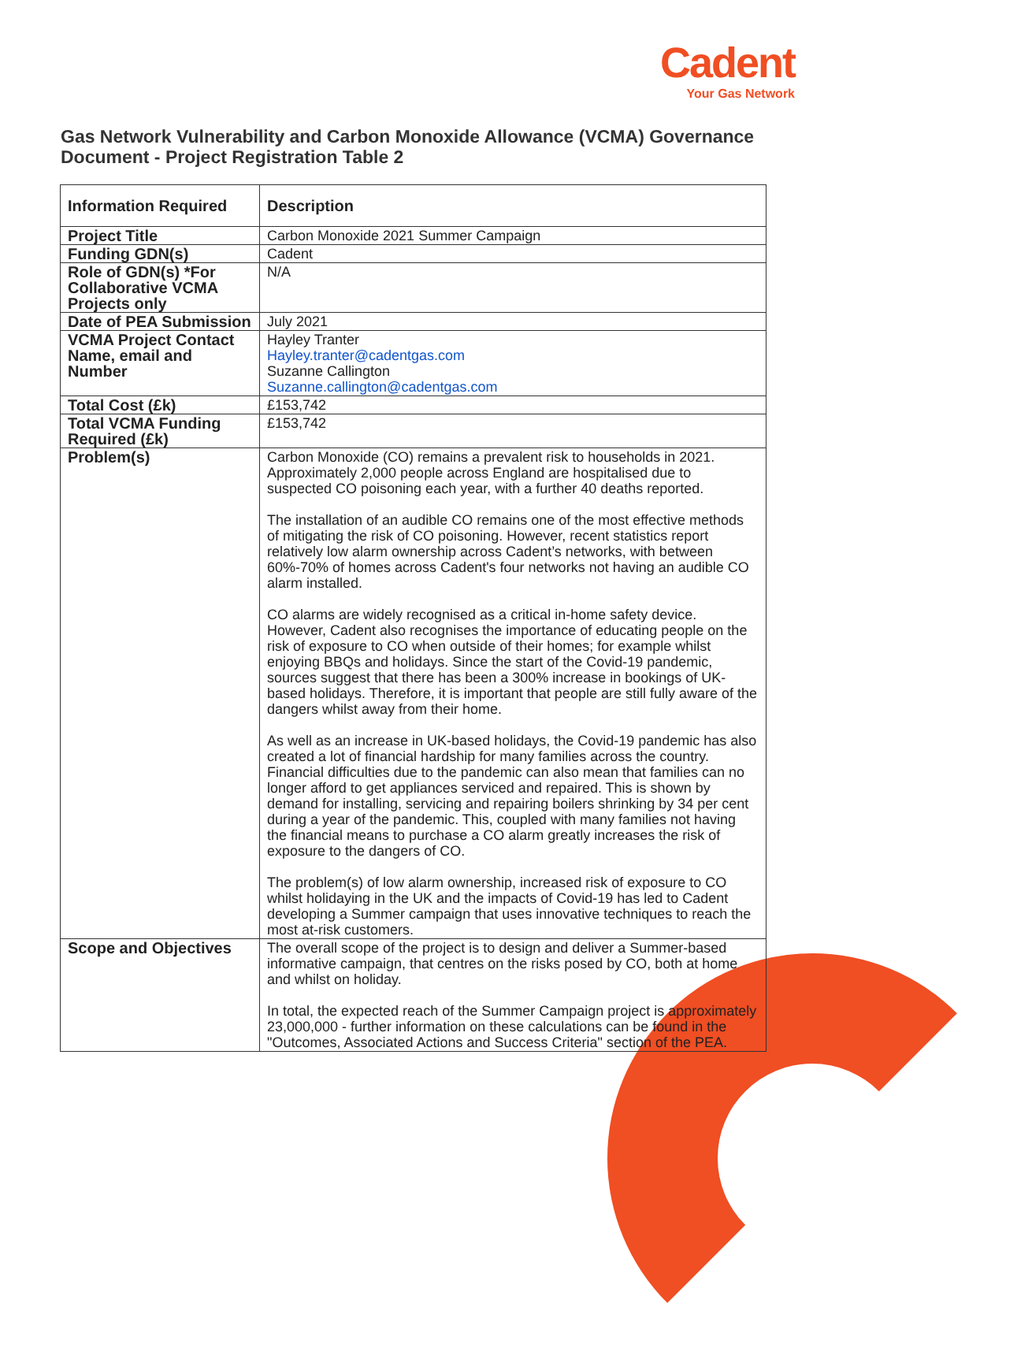Cadent
Your Gas Network
Gas Network Vulnerability and Carbon Monoxide Allowance (VCMA) Governance Document - Project Registration Table 2
| Information Required | Description |
| --- | --- |
| Project Title | Carbon Monoxide 2021 Summer Campaign |
| Funding GDN(s) | Cadent |
| Role of GDN(s) *For Collaborative VCMA Projects only | N/A |
| Date of PEA Submission | July 2021 |
| VCMA Project Contact Name, email and Number | Hayley Tranter Hayley.tranter@cadentgas.com Suzanne Callington Suzanne.callington@cadentgas.com |
| Total Cost (£k) | £153,742 |
| Total VCMA Funding Required (£k) | £153,742 |
| Problem(s) | Carbon Monoxide (CO) remains a prevalent risk to households in 2021. Approximately 2,000 people across England are hospitalised due to suspected CO poisoning each year, with a further 40 deaths reported. The installation of an audible CO remains one of the most effective methods of mitigating the risk of CO poisoning. However, recent statistics report relatively low alarm ownership across Cadent’s networks, with between 60%-70% of homes across Cadent's four networks not having an audible CO alarm installed. CO alarms are widely recognised as a critical in-home safety device. However, Cadent also recognises the importance of educating people on the risk of exposure to CO when outside of their homes; for example whilst enjoying BBQs and holidays. Since the start of the Covid-19 pandemic, sources suggest that there has been a 300% increase in bookings of UK-based holidays. Therefore, it is important that people are still fully aware of the dangers whilst away from their home. As well as an increase in UK-based holidays, the Covid-19 pandemic has also created a lot of financial hardship for many families across the country. Financial difficulties due to the pandemic can also mean that families can no longer afford to get appliances serviced and repaired. This is shown by demand for installing, servicing and repairing boilers shrinking by 34 per cent during a year of the pandemic. This, coupled with many families not having the financial means to purchase a CO alarm greatly increases the risk of exposure to the dangers of CO. The problem(s) of low alarm ownership, increased risk of exposure to CO whilst holidaying in the UK and the impacts of Covid-19 has led to Cadent developing a Summer campaign that uses innovative techniques to reach the most at-risk customers. |
| Scope and Objectives | The overall scope of the project is to design and deliver a Summer-based informative campaign, that centres on the risks posed by CO, both at home and whilst on holiday. In total, the expected reach of the Summer Campaign project is approximately 23,000,000 - further information on these calculations can be found in the "Outcomes, Associated Actions and Success Criteria" section of the PEA. |